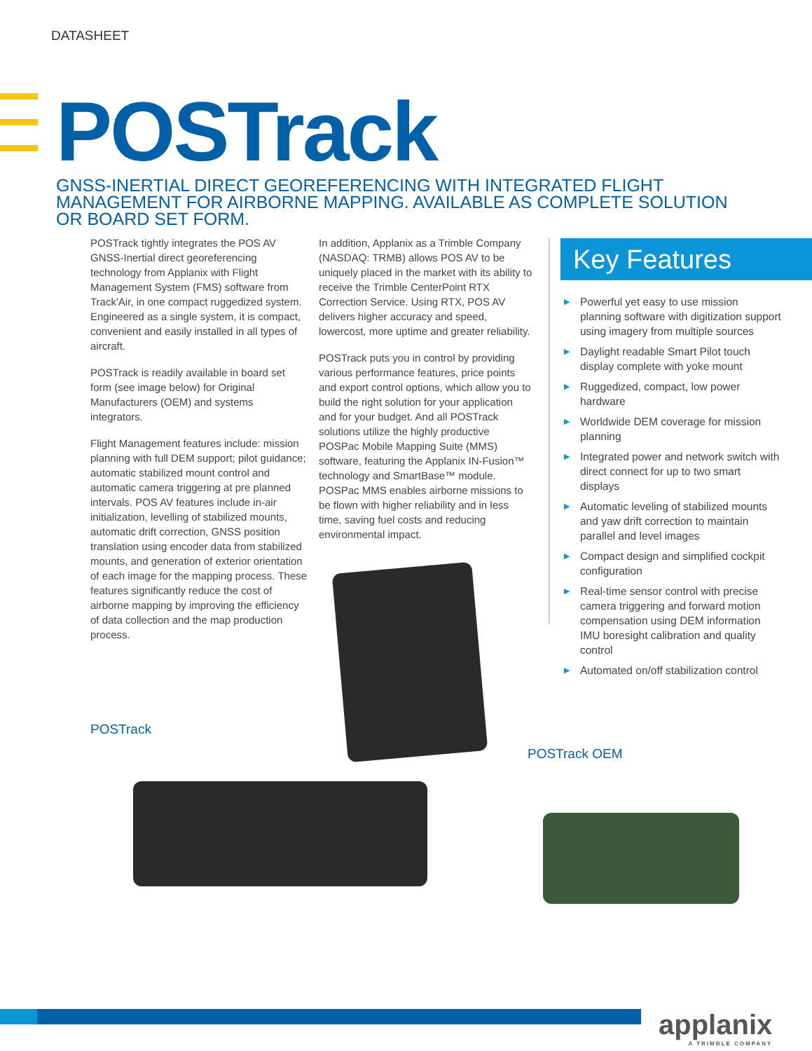DATASHEET
POSTrack
GNSS-INERTIAL DIRECT GEOREFERENCING WITH INTEGRATED FLIGHT MANAGEMENT FOR AIRBORNE MAPPING. AVAILABLE AS COMPLETE SOLUTION OR BOARD SET FORM.
POSTrack tightly integrates the POS AV GNSS-Inertial direct georeferencing technology from Applanix with Flight Management System (FMS) software from Track'Air, in one compact ruggedized system. Engineered as a single system, it is compact, convenient and easily installed in all types of aircraft.
POSTrack is readily available in board set form (see image below) for Original Manufacturers (OEM) and systems integrators.
Flight Management features include: mission planning with full DEM support; pilot guidance; automatic stabilized mount control and automatic camera triggering at pre planned intervals. POS AV features include in-air initialization, levelling of stabilized mounts, automatic drift correction, GNSS position translation using encoder data from stabilized mounts, and generation of exterior orientation of each image for the mapping process. These features significantly reduce the cost of airborne mapping by improving the efficiency of data collection and the map production process.
In addition, Applanix as a Trimble Company (NASDAQ: TRMB) allows POS AV to be uniquely placed in the market with its ability to receive the Trimble CenterPoint RTX Correction Service. Using RTX, POS AV delivers higher accuracy and speed, lowercost, more uptime and greater reliability.
POSTrack puts you in control by providing various performance features, price points and export control options, which allow you to build the right solution for your application and for your budget. And all POSTrack solutions utilize the highly productive POSPac Mobile Mapping Suite (MMS) software, featuring the Applanix IN-Fusion™ technology and SmartBase™ module. POSPac MMS enables airborne missions to be flown with higher reliability and in less time, saving fuel costs and reducing environmental impact.
Key Features
▶ Powerful yet easy to use mission planning software with digitization support using imagery from multiple sources
▶ Daylight readable Smart Pilot touch display complete with yoke mount
▶ Ruggedized, compact, low power hardware
▶ Worldwide DEM coverage for mission planning
▶ Integrated power and network switch with direct connect for up to two smart displays
▶ Automatic leveling of stabilized mounts and yaw drift correction to maintain parallel and level images
▶ Compact design and simplified cockpit configuration
▶ Real-time sensor control with precise camera triggering and forward motion compensation using DEM information IMU boresight calibration and quality control
▶ Automated on/off stabilization control
POSTrack
POSTrack OEM
applanix
A TRIMBLE COMPANY